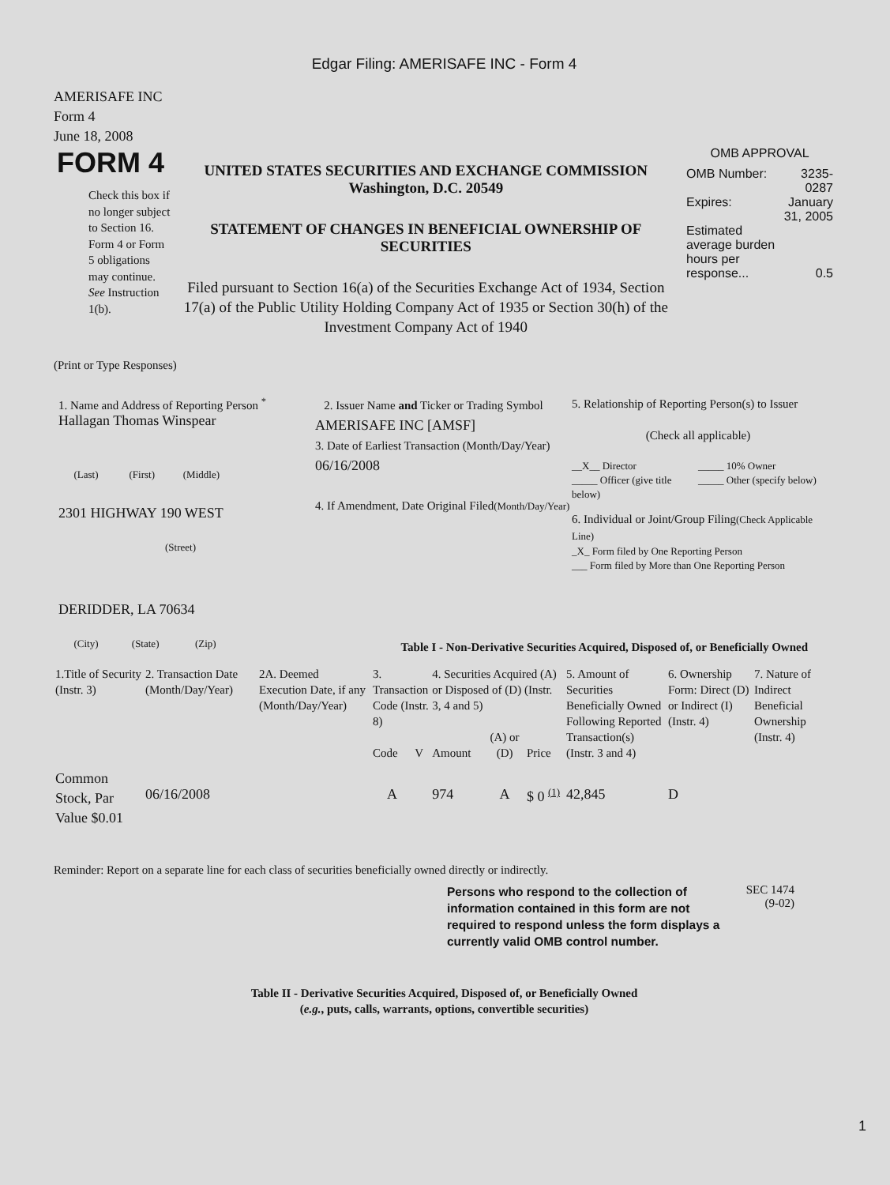Edgar Filing: AMERISAFE INC - Form 4
AMERISAFE INC
Form 4
June 18, 2008
FORM 4
Check this box if no longer subject to Section 16. Form 4 or Form 5 obligations may continue. See Instruction 1(b).
UNITED STATES SECURITIES AND EXCHANGE COMMISSION
Washington, D.C. 20549
STATEMENT OF CHANGES IN BENEFICIAL OWNERSHIP OF SECURITIES
Filed pursuant to Section 16(a) of the Securities Exchange Act of 1934, Section 17(a) of the Public Utility Holding Company Act of 1935 or Section 30(h) of the Investment Company Act of 1940
OMB APPROVAL
| OMB Number: | 3235-0287 |
| Expires: | January 31, 2005 |
| Estimated average burden hours per response... | 0.5 |
(Print or Type Responses)
1. Name and Address of Reporting Person <sup>*</sup>
Hallagan Thomas Winspear
(Last) (First) (Middle)
2301 HIGHWAY 190 WEST
(Street)
DERIDDER, LA 70634
(City) (State) (Zip)
2. Issuer Name and Ticker or Trading Symbol
AMERISAFE INC [AMSF]
3. Date of Earliest Transaction (Month/Day/Year)
06/16/2008
4. If Amendment, Date Original Filed(Month/Day/Year)
5. Relationship of Reporting Person(s) to Issuer
(Check all applicable)
__X__ Director
_____ Officer (give title below)
_____ 10% Owner
_____ Other (specify below)
6. Individual or Joint/Group Filing(Check Applicable Line)
_X_ Form filed by One Reporting Person
___ Form filed by More than One Reporting Person
Table I - Non-Derivative Securities Acquired, Disposed of, or Beneficially Owned
| 1.Title of Security (Instr. 3) | 2. Transaction Date (Month/Day/Year) | 2A. Deemed Execution Date, if any (Month/Day/Year) | 3. Transaction Code (Instr. 8) | | 4. Securities Acquired (A) or Disposed of (D) (Instr. 3, 4 and 5) | | | 5. Amount of Securities Beneficially Owned Following Reported Transaction(s) (Instr. 3 and 4) | 6. Ownership Form: Direct (D) or Indirect (I) (Instr. 4) | 7. Nature of Indirect Beneficial Ownership (Instr. 4) |
| --- | --- | --- | --- | --- | --- | --- | --- | --- | --- | --- |
| | | | Code | V | Amount | (A) or (D) | Price | | | |
| Common Stock, Par Value $0.01 | 06/16/2008 | | A | | 974 | A | $ 0 <sup>(1)</sup> | 42,845 | D | |
Reminder: Report on a separate line for each class of securities beneficially owned directly or indirectly.
Persons who respond to the collection of information contained in this form are not required to respond unless the form displays a currently valid OMB control number.
SEC 1474 (9-02)
Table II - Derivative Securities Acquired, Disposed of, or Beneficially Owned
(e.g., puts, calls, warrants, options, convertible securities)
1